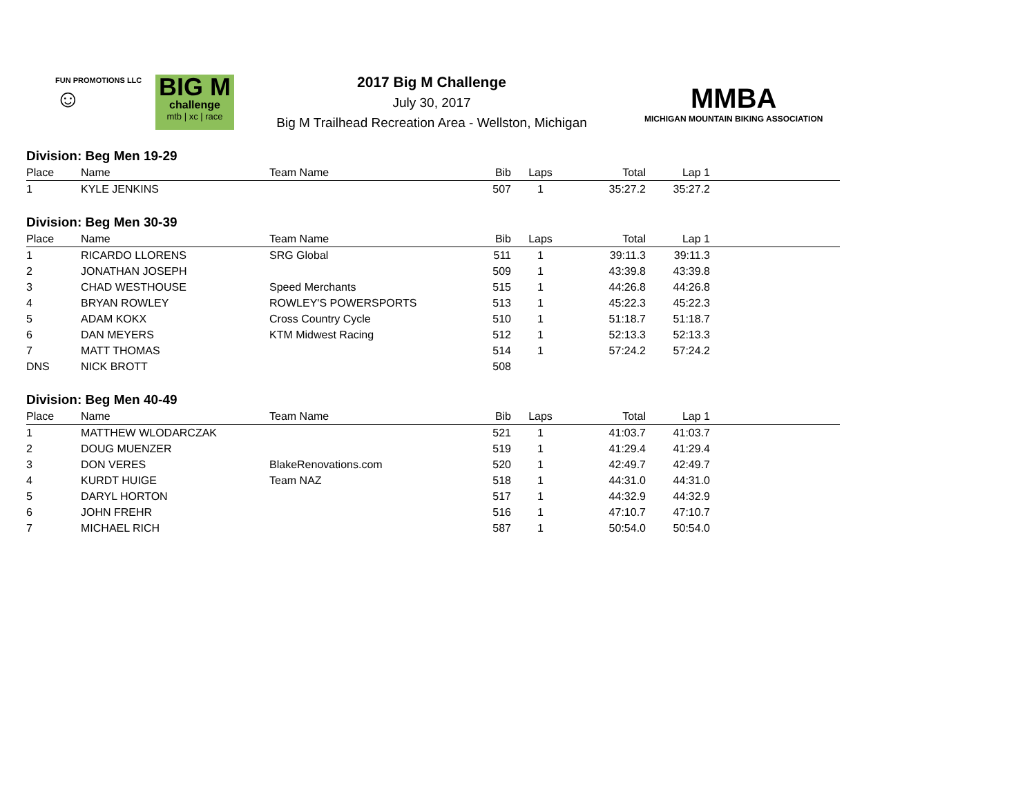FUN PROMOTIONS LLC
☺
BIG M
challenge
mtb | xc | race
2017 Big M Challenge
July 30, 2017
Big M Trailhead Recreation Area - Wellston, Michigan
MMBA
MICHIGAN MOUNTAIN BIKING ASSOCIATION
Division: Beg Men 19-29
| Place | Name | Team Name | Bib | Laps | Total | Lap 1 | |
| --- | --- | --- | --- | --- | --- | --- | --- |
| 1 | KYLE JENKINS | | 507 | 1 | 35:27.2 | 35:27.2 | |
Division: Beg Men 30-39
| Place | Name | Team Name | Bib | Laps | Total | Lap 1 | |
| --- | --- | --- | --- | --- | --- | --- | --- |
| 1 | RICARDO LLORENS | SRG Global | 511 | 1 | 39:11.3 | 39:11.3 | |
| 2 | JONATHAN JOSEPH | | 509 | 1 | 43:39.8 | 43:39.8 | |
| 3 | CHAD WESTHOUSE | Speed Merchants | 515 | 1 | 44:26.8 | 44:26.8 | |
| 4 | BRYAN ROWLEY | ROWLEY'S POWERSPORTS | 513 | 1 | 45:22.3 | 45:22.3 | |
| 5 | ADAM KOKX | Cross Country Cycle | 510 | 1 | 51:18.7 | 51:18.7 | |
| 6 | DAN MEYERS | KTM Midwest Racing | 512 | 1 | 52:13.3 | 52:13.3 | |
| 7 | MATT THOMAS | | 514 | 1 | 57:24.2 | 57:24.2 | |
| DNS | NICK BROTT | | 508 | | | | |
Division: Beg Men 40-49
| Place | Name | Team Name | Bib | Laps | Total | Lap 1 | |
| --- | --- | --- | --- | --- | --- | --- | --- |
| 1 | MATTHEW WLODARCZAK | | 521 | 1 | 41:03.7 | 41:03.7 | |
| 2 | DOUG MUENZER | | 519 | 1 | 41:29.4 | 41:29.4 | |
| 3 | DON VERES | BlakeRenovations.com | 520 | 1 | 42:49.7 | 42:49.7 | |
| 4 | KURDT HUIGE | Team NAZ | 518 | 1 | 44:31.0 | 44:31.0 | |
| 5 | DARYL HORTON | | 517 | 1 | 44:32.9 | 44:32.9 | |
| 6 | JOHN FREHR | | 516 | 1 | 47:10.7 | 47:10.7 | |
| 7 | MICHAEL RICH | | 587 | 1 | 50:54.0 | 50:54.0 | |